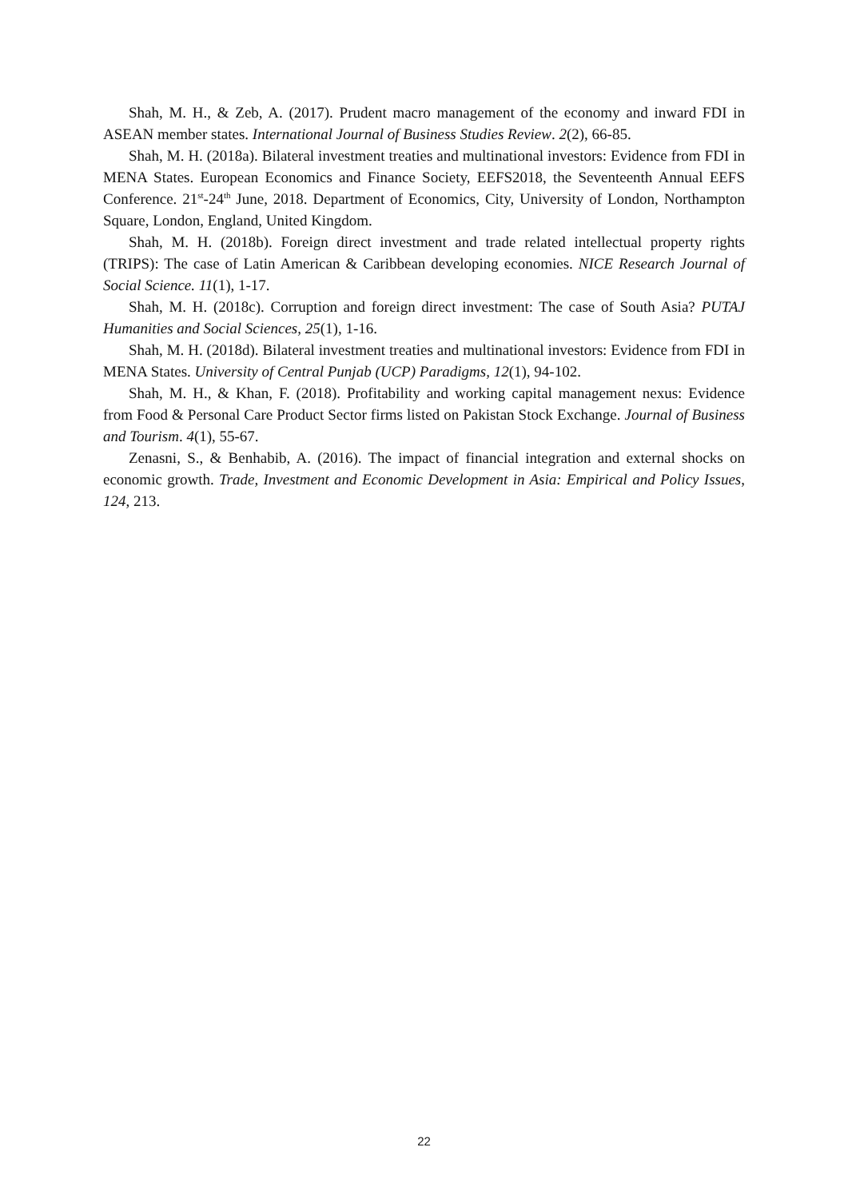Shah, M. H., & Zeb, A. (2017). Prudent macro management of the economy and inward FDI in ASEAN member states. International Journal of Business Studies Review. 2(2), 66-85.
Shah, M. H. (2018a). Bilateral investment treaties and multinational investors: Evidence from FDI in MENA States. European Economics and Finance Society, EEFS2018, the Seventeenth Annual EEFS Conference. 21<sup>st</sup>-24<sup>th</sup> June, 2018. Department of Economics, City, University of London, Northampton Square, London, England, United Kingdom.
Shah, M. H. (2018b). Foreign direct investment and trade related intellectual property rights (TRIPS): The case of Latin American & Caribbean developing economies. NICE Research Journal of Social Science. 11(1), 1-17.
Shah, M. H. (2018c). Corruption and foreign direct investment: The case of South Asia? PUTAJ Humanities and Social Sciences, 25(1), 1-16.
Shah, M. H. (2018d). Bilateral investment treaties and multinational investors: Evidence from FDI in MENA States. University of Central Punjab (UCP) Paradigms, 12(1), 94-102.
Shah, M. H., & Khan, F. (2018). Profitability and working capital management nexus: Evidence from Food & Personal Care Product Sector firms listed on Pakistan Stock Exchange. Journal of Business and Tourism. 4(1), 55-67.
Zenasni, S., & Benhabib, A. (2016). The impact of financial integration and external shocks on economic growth. Trade, Investment and Economic Development in Asia: Empirical and Policy Issues, 124, 213.
22